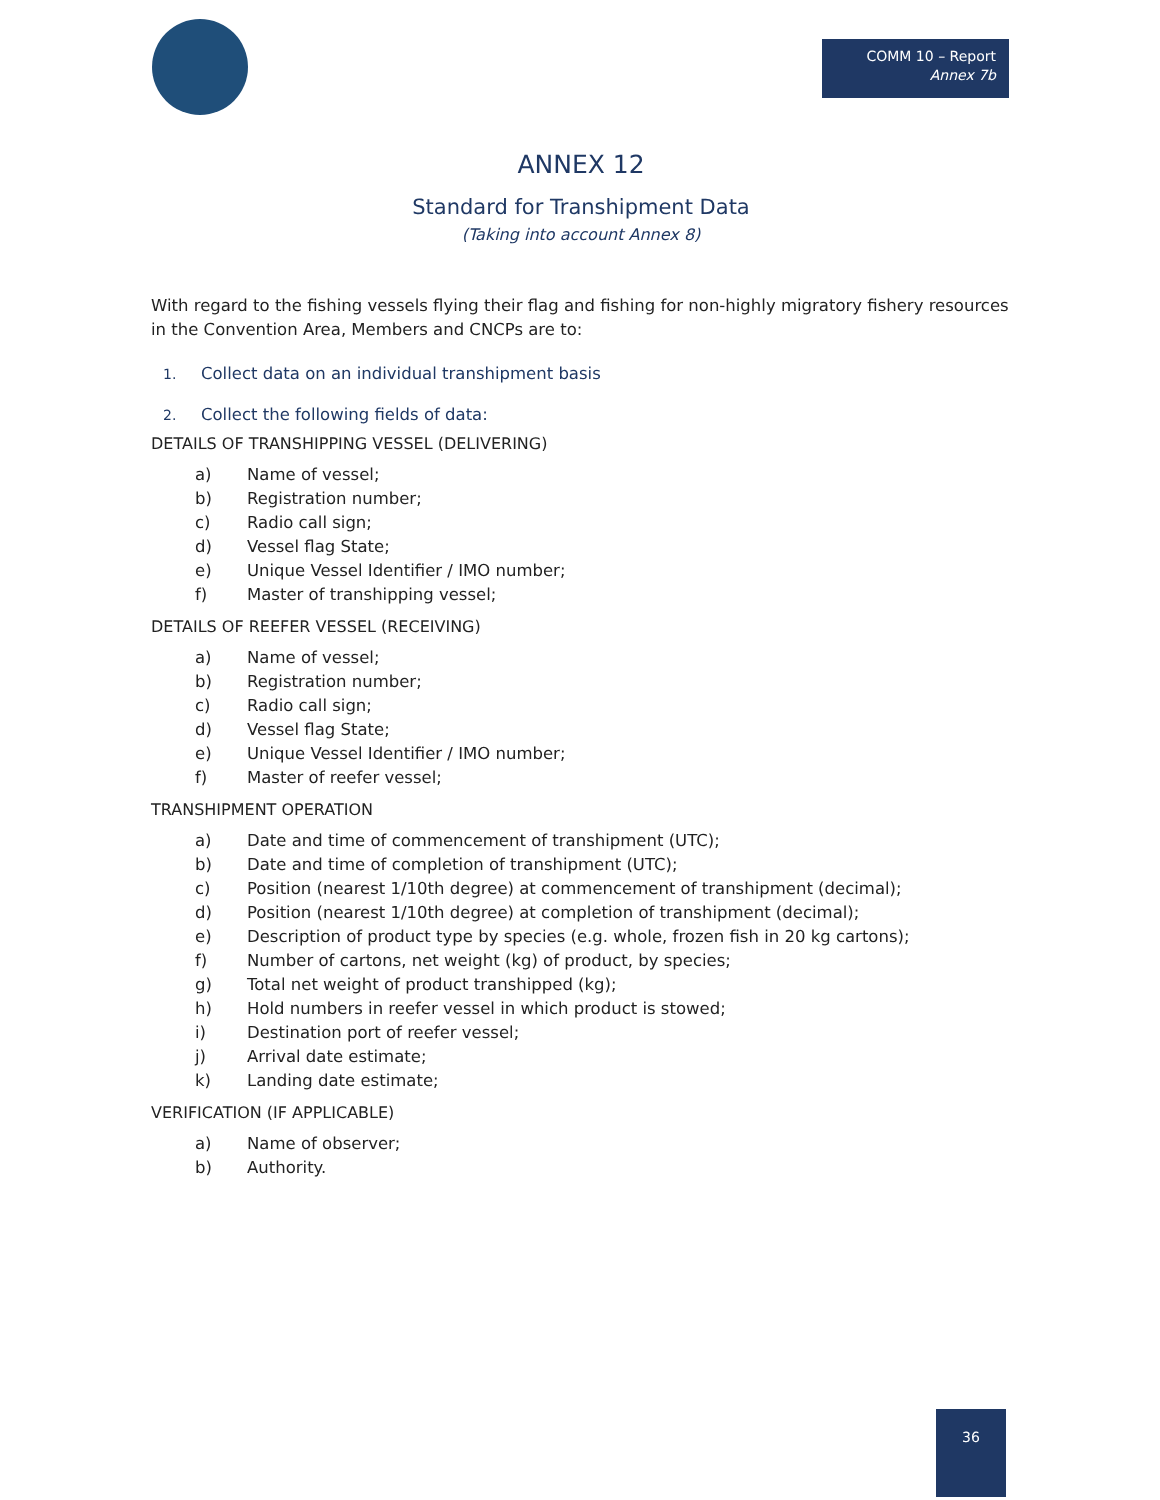COMM 10 – Report
Annex 7b
ANNEX 12
Standard for Transhipment Data
(Taking into account Annex 8)
With regard to the fishing vessels flying their flag and fishing for non-highly migratory fishery resources in the Convention Area, Members and CNCPs are to:
1. Collect data on an individual transhipment basis
2. Collect the following fields of data:
DETAILS OF TRANSHIPPING VESSEL (DELIVERING)
a) Name of vessel;
b) Registration number;
c) Radio call sign;
d) Vessel flag State;
e) Unique Vessel Identifier / IMO number;
f) Master of transhipping vessel;
DETAILS OF REEFER VESSEL (RECEIVING)
a) Name of vessel;
b) Registration number;
c) Radio call sign;
d) Vessel flag State;
e) Unique Vessel Identifier / IMO number;
f) Master of reefer vessel;
TRANSHIPMENT OPERATION
a) Date and time of commencement of transhipment (UTC);
b) Date and time of completion of transhipment (UTC);
c) Position (nearest 1/10th degree) at commencement of transhipment (decimal);
d) Position (nearest 1/10th degree) at completion of transhipment (decimal);
e) Description of product type by species (e.g. whole, frozen fish in 20 kg cartons);
f) Number of cartons, net weight (kg) of product, by species;
g) Total net weight of product transhipped (kg);
h) Hold numbers in reefer vessel in which product is stowed;
i) Destination port of reefer vessel;
j) Arrival date estimate;
k) Landing date estimate;
VERIFICATION (IF APPLICABLE)
a) Name of observer;
b) Authority.
36